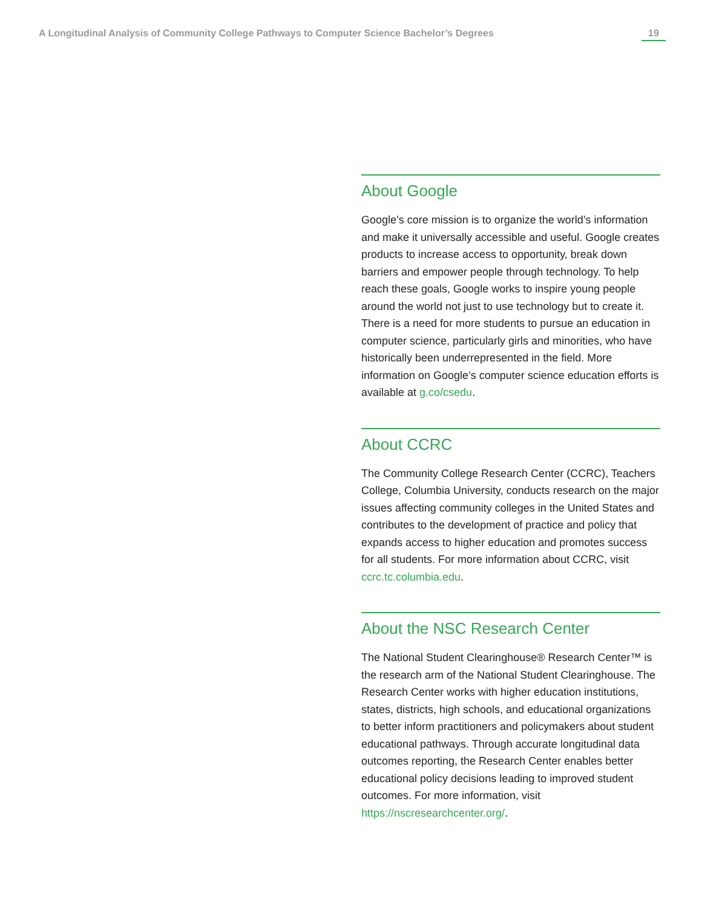A Longitudinal Analysis of Community College Pathways to Computer Science Bachelor’s Degrees 19
About Google
Google’s core mission is to organize the world’s information and make it universally accessible and useful. Google creates products to increase access to opportunity, break down barriers and empower people through technology. To help reach these goals, Google works to inspire young people around the world not just to use technology but to create it. There is a need for more students to pursue an education in computer science, particularly girls and minorities, who have historically been underrepresented in the field. More information on Google’s computer science education efforts is available at g.co/csedu.
About CCRC
The Community College Research Center (CCRC), Teachers College, Columbia University, conducts research on the major issues affecting community colleges in the United States and contributes to the development of practice and policy that expands access to higher education and promotes success for all students. For more information about CCRC, visit ccrc.tc.columbia.edu.
About the NSC Research Center
The National Student Clearinghouse® Research Center™ is the research arm of the National Student Clearinghouse. The Research Center works with higher education institutions, states, districts, high schools, and educational organizations to better inform practitioners and policymakers about student educational pathways. Through accurate longitudinal data outcomes reporting, the Research Center enables better educational policy decisions leading to improved student outcomes. For more information, visit https://nscresearchcenter.org/.